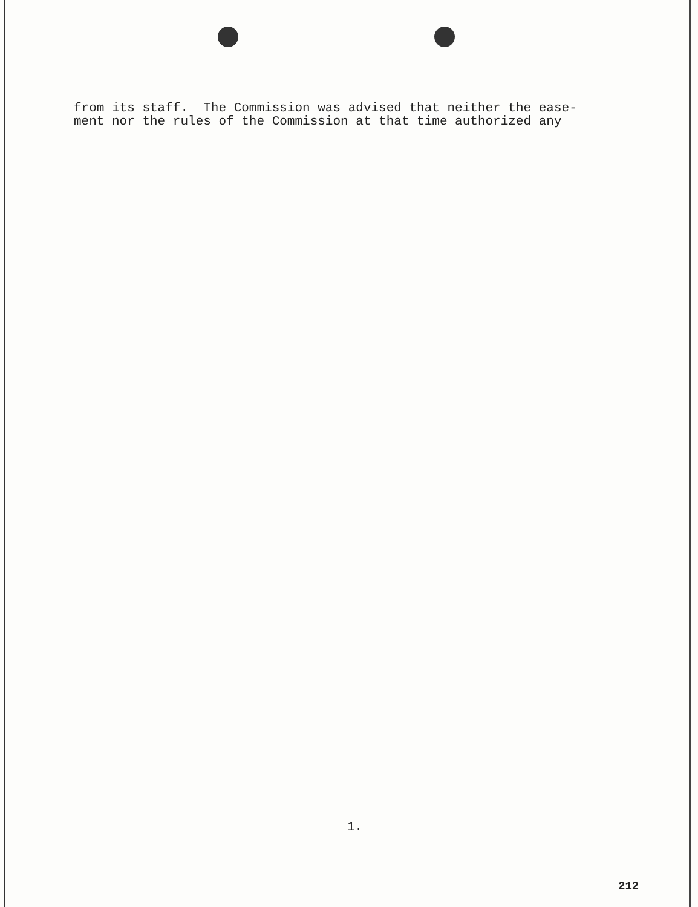from its staff. The Commission was advised that neither the ease- ment nor the rules of the Commission at that time authorized any
1.
212